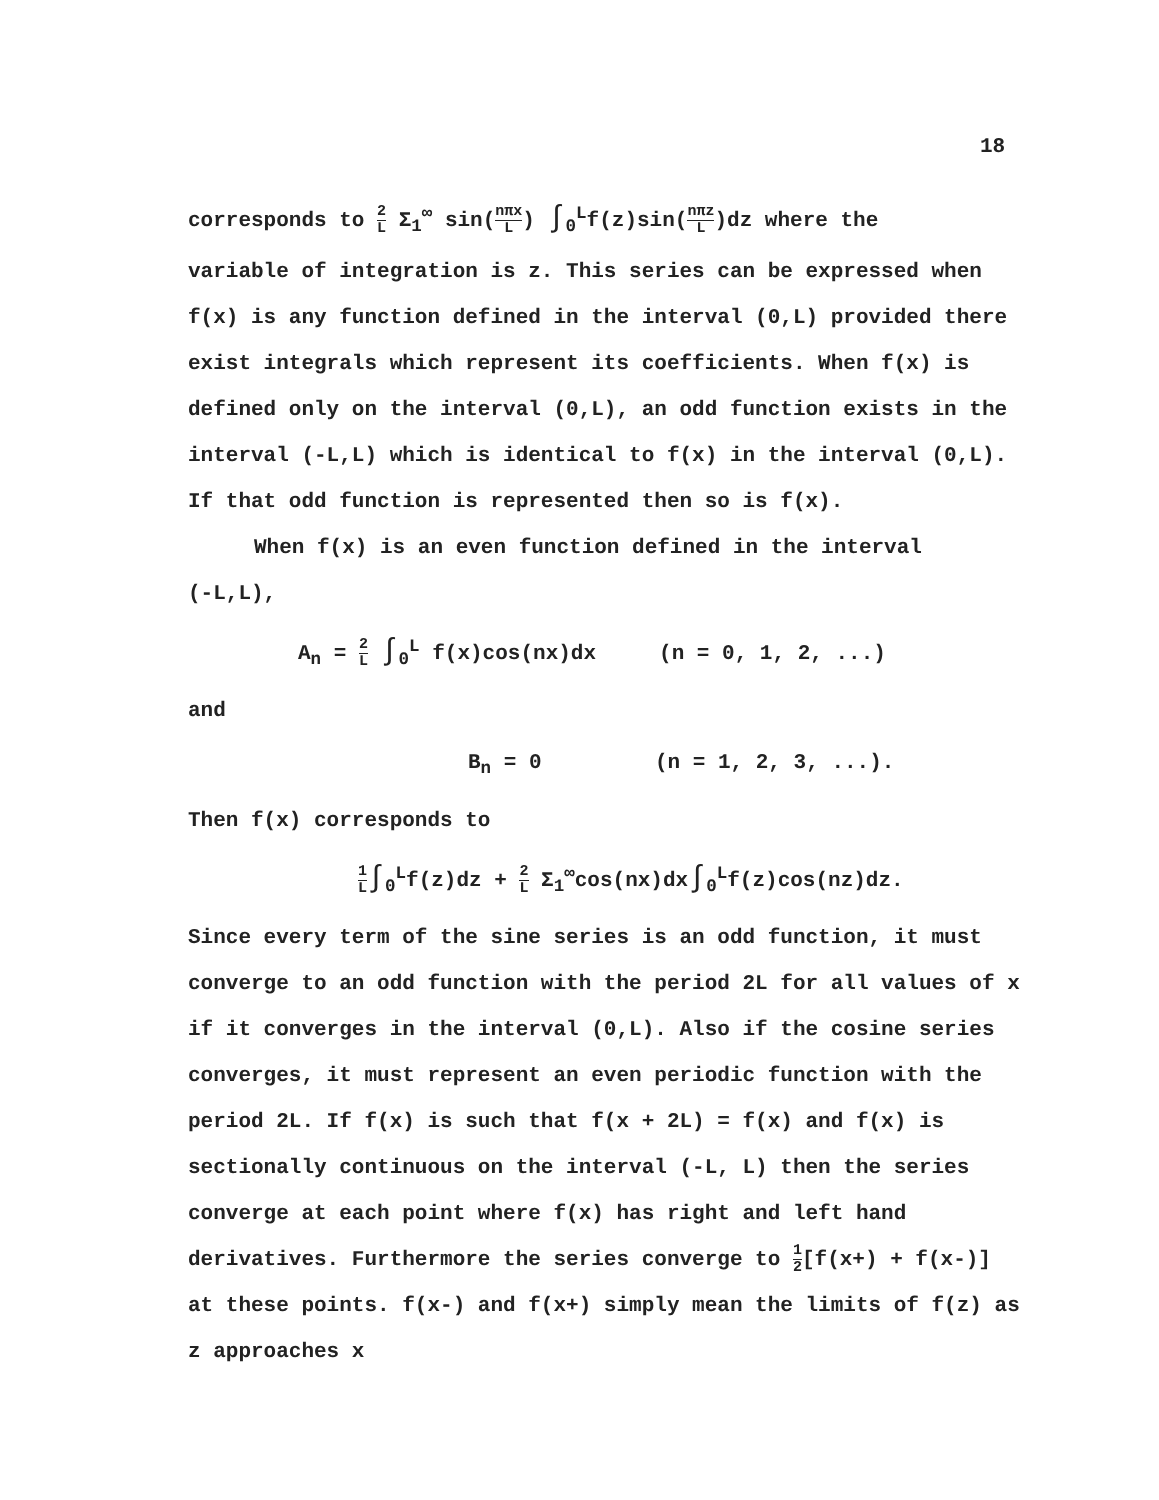18
corresponds to 2 L Σ<sub>1</sub><sup>∞</sup> sin(nπx L) ∫<sub>0</sub><sup>L</sup>f(z)sin(nπz L)dz where the
variable of integration is z. This series can be expressed when f(x) is any function defined in the interval (0,L) provided there exist integrals which represent its coefficients. When f(x) is defined only on the interval (0,L), an odd function exists in the interval (-L,L) which is identical to f(x) in the interval (0,L). If that odd function is represented then so is f(x).
When f(x) is an even function defined in the interval
(-L,L),
A<sub>n</sub> = 2 L ∫<sub>0</sub><sup>L</sup> f(x)cos(nx)dx (n = 0, 1, 2, ...)
and
B<sub>n</sub> = 0 (n = 1, 2, 3, ...).
Then f(x) corresponds to
1 L∫<sub>0</sub><sup>L</sup>f(z)dz + 2 L Σ<sub>1</sub><sup>∞</sup>cos(nx)dx∫<sub>0</sub><sup>L</sup>f(z)cos(nz)dz.
Since every term of the sine series is an odd function, it must converge to an odd function with the period 2L for all values of x if it converges in the interval (0,L). Also if the cosine series converges, it must represent an even periodic function with the period 2L. If f(x) is such that f(x + 2L) = f(x) and f(x) is sectionally continuous on the interval (-L, L) then the series converge at each point where f(x) has right and left hand derivatives. Furthermore the series converge to 1 2[f(x+) + f(x-)] at these points. f(x-) and f(x+) simply mean the limits of f(z) as z approaches x